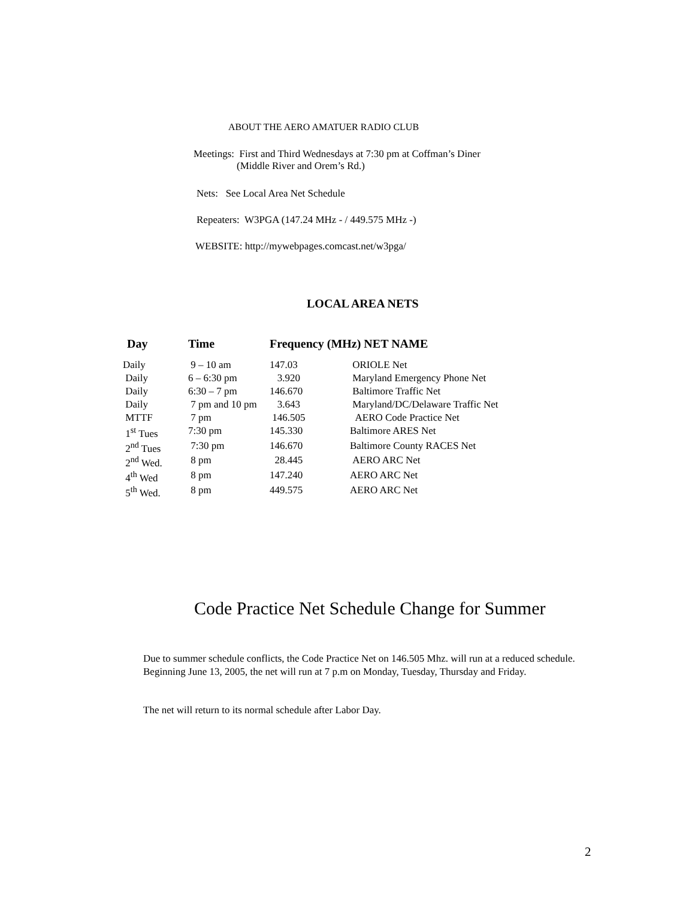ABOUT THE AERO AMATUER RADIO CLUB
Meetings: First and Third Wednesdays at 7:30 pm at Coffman’s Diner
(Middle River and Orem’s Rd.)
Nets: See Local Area Net Schedule
Repeaters: W3PGA (147.24 MHz - / 449.575 MHz -)
WEBSITE: http://mywebpages.comcast.net/w3pga/
LOCAL AREA NETS
| Day | Time | Frequency (MHz) NET NAME | |
| --- | --- | --- | --- |
| Daily | 9 – 10 am | 147.03 | ORIOLE Net |
| Daily | 6 – 6:30 pm | 3.920 | Maryland Emergency Phone Net |
| Daily | 6:30 – 7 pm | 146.670 | Baltimore Traffic Net |
| Daily | 7 pm and 10 pm | 3.643 | Maryland/DC/Delaware Traffic Net |
| MTTF | 7 pm | 146.505 | AERO Code Practice Net |
| 1<sup>st</sup> Tues | 7:30 pm | 145.330 | Baltimore ARES Net |
| 2<sup>nd</sup> Tues | 7:30 pm | 146.670 | Baltimore County RACES Net |
| 2<sup>nd</sup> Wed. | 8 pm | 28.445 | AERO ARC Net |
| 4<sup>th</sup> Wed | 8 pm | 147.240 | AERO ARC Net |
| 5<sup>th</sup> Wed. | 8 pm | 449.575 | AERO ARC Net |
Code Practice Net Schedule Change for Summer
Due to summer schedule conflicts, the Code Practice Net on 146.505 Mhz. will run at a reduced schedule. Beginning June 13, 2005, the net will run at 7 p.m on Monday, Tuesday, Thursday and Friday.
The net will return to its normal schedule after Labor Day.
2